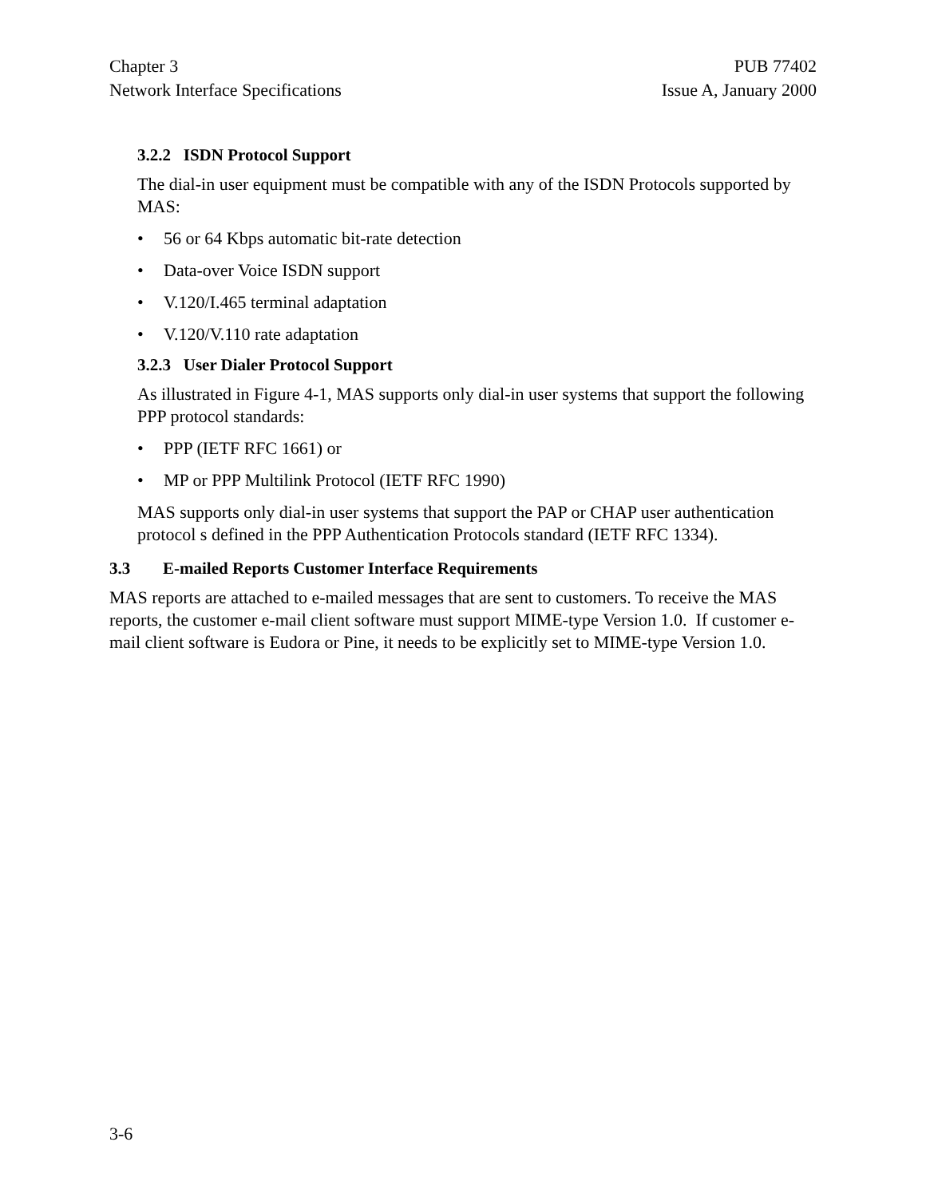Chapter 3
Network Interface Specifications
PUB 77402
Issue A, January 2000
3.2.2 ISDN Protocol Support
The dial-in user equipment must be compatible with any of the ISDN Protocols supported by MAS:
• 56 or 64 Kbps automatic bit-rate detection
• Data-over Voice ISDN support
• V.120/I.465 terminal adaptation
• V.120/V.110 rate adaptation
3.2.3 User Dialer Protocol Support
As illustrated in Figure 4-1, MAS supports only dial-in user systems that support the following PPP protocol standards:
• PPP (IETF RFC 1661) or
• MP or PPP Multilink Protocol (IETF RFC 1990)
MAS supports only dial-in user systems that support the PAP or CHAP user authentication protocol s defined in the PPP Authentication Protocols standard (IETF RFC 1334).
3.3 E-mailed Reports Customer Interface Requirements
MAS reports are attached to e-mailed messages that are sent to customers. To receive the MAS reports, the customer e-mail client software must support MIME-type Version 1.0. If customer e-mail client software is Eudora or Pine, it needs to be explicitly set to MIME-type Version 1.0.
3-6